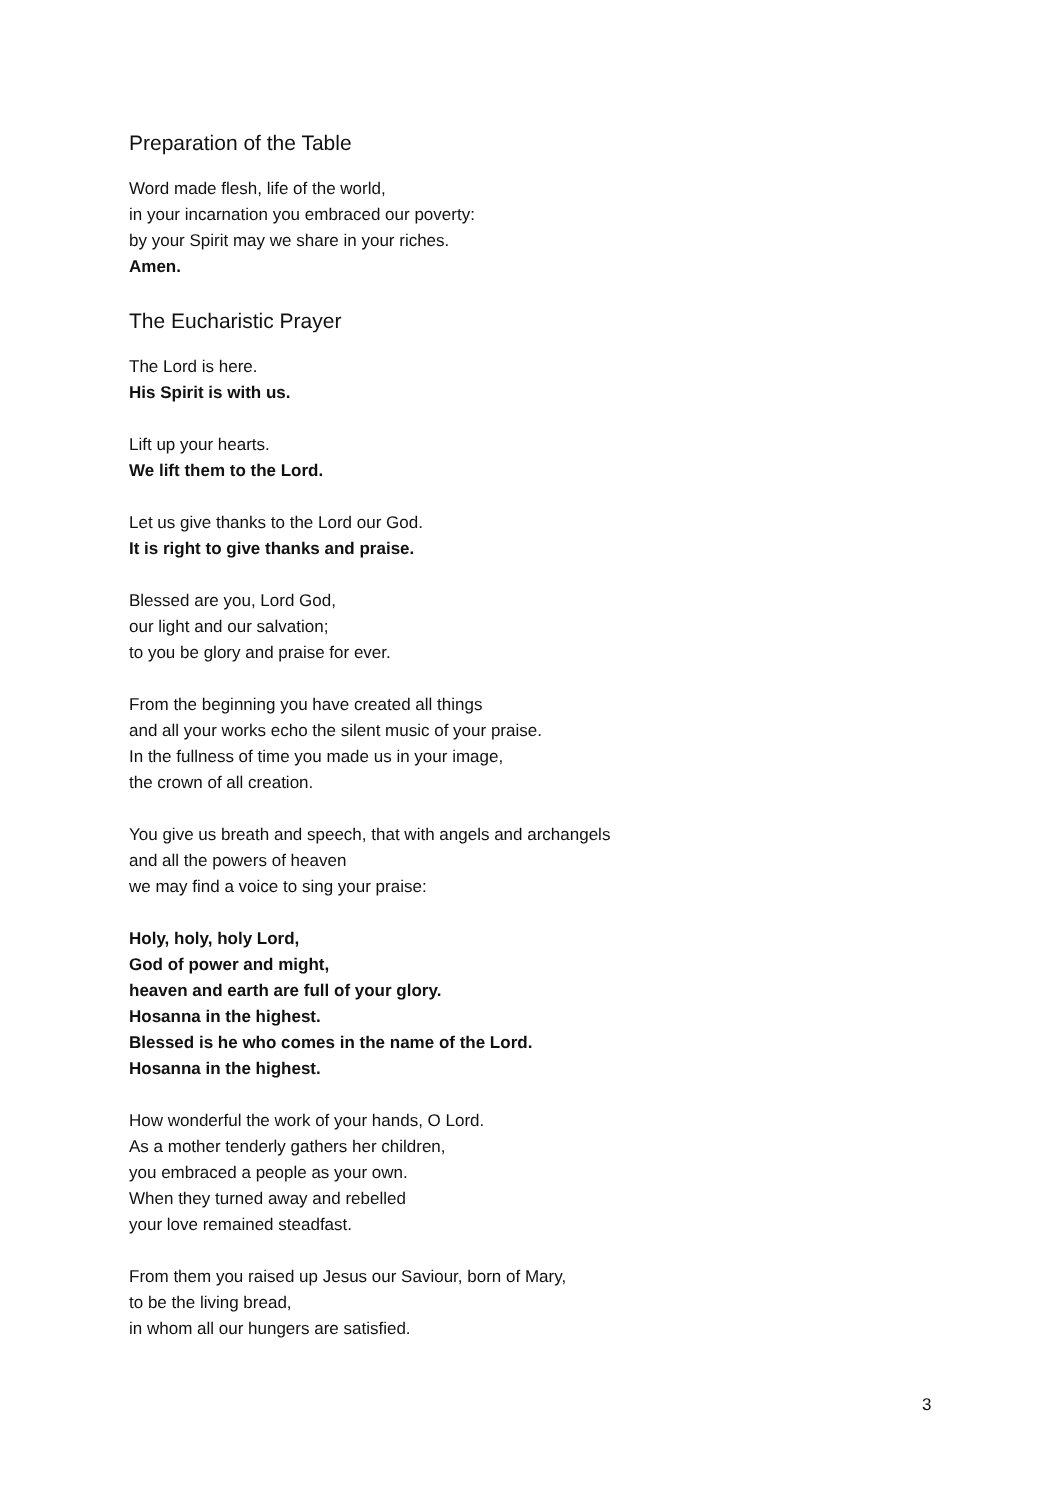Preparation of the Table
Word made flesh, life of the world,
in your incarnation you embraced our poverty:
by your Spirit may we share in your riches.
Amen.
The Eucharistic Prayer
The Lord is here.
His Spirit is with us.
Lift up your hearts.
We lift them to the Lord.
Let us give thanks to the Lord our God.
It is right to give thanks and praise.
Blessed are you, Lord God,
our light and our salvation;
to you be glory and praise for ever.
From the beginning you have created all things
and all your works echo the silent music of your praise.
In the fullness of time you made us in your image,
the crown of all creation.
You give us breath and speech, that with angels and archangels
and all the powers of heaven
we may find a voice to sing your praise:
Holy, holy, holy Lord,
God of power and might,
heaven and earth are full of your glory.
Hosanna in the highest.
Blessed is he who comes in the name of the Lord.
Hosanna in the highest.
How wonderful the work of your hands, O Lord.
As a mother tenderly gathers her children,
you embraced a people as your own.
When they turned away and rebelled
your love remained steadfast.
From them you raised up Jesus our Saviour, born of Mary,
to be the living bread,
in whom all our hungers are satisfied.
3